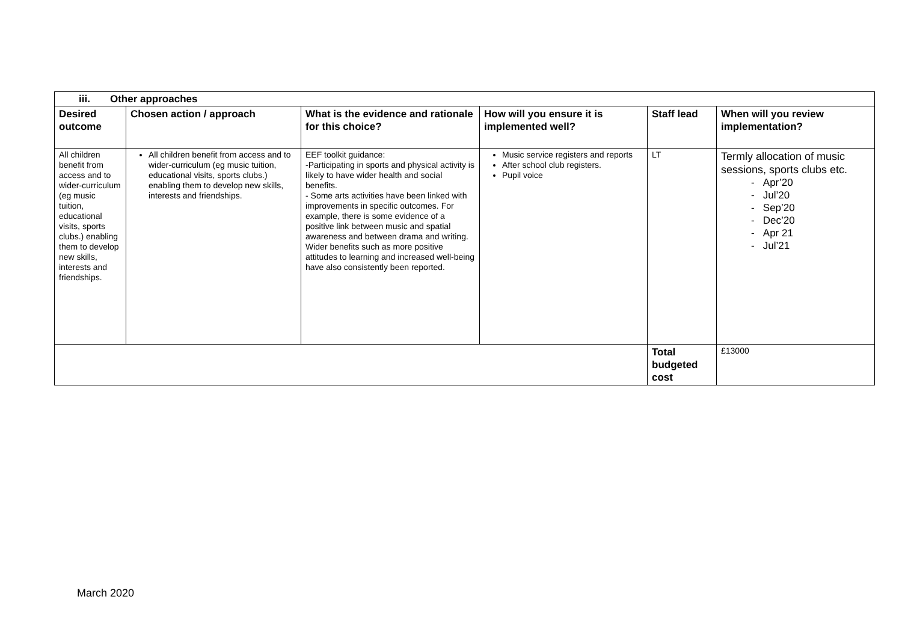| iii. Other approaches | | | | | |
| --- | --- | --- | --- | --- | --- |
| Desired outcome | Chosen action / approach | What is the evidence and rationale for this choice? | How will you ensure it is implemented well? | Staff lead | When will you review implementation? |
| All children benefit from access and to wider-curriculum (eg music tuition, educational visits, sports clubs.) enabling them to develop new skills, interests and friendships. | All children benefit from access and to wider-curriculum (eg music tuition, educational visits, sports clubs.) enabling them to develop new skills, interests and friendships. | EEF toolkit guidance: -Participating in sports and physical activity is likely to have wider health and social benefits. - Some arts activities have been linked with improvements in specific outcomes. For example, there is some evidence of a positive link between music and spatial awareness and between drama and writing. Wider benefits such as more positive attitudes to learning and increased well-being have also consistently been reported. | Music service registers and reports After school club registers. Pupil voice | LT | Termly allocation of music sessions, sports clubs etc. - Apr’20 - Jul’20 - Sep’20 - Dec’20 - Apr 21 - Jul’21 |
| | | | | Total budgeted cost | £13000 |
March 2020